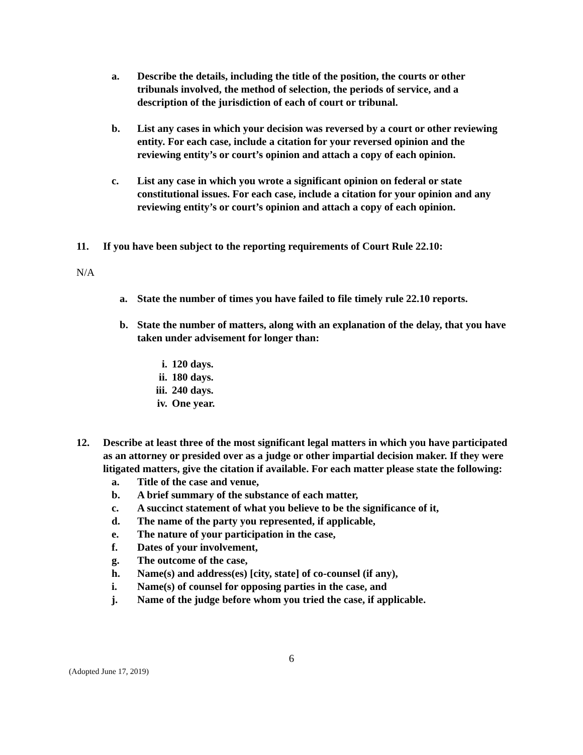a. Describe the details, including the title of the position, the courts or other tribunals involved, the method of selection, the periods of service, and a description of the jurisdiction of each of court or tribunal.
b. List any cases in which your decision was reversed by a court or other reviewing entity. For each case, include a citation for your reversed opinion and the reviewing entity’s or court’s opinion and attach a copy of each opinion.
c. List any case in which you wrote a significant opinion on federal or state constitutional issues. For each case, include a citation for your opinion and any reviewing entity’s or court’s opinion and attach a copy of each opinion.
11. If you have been subject to the reporting requirements of Court Rule 22.10:
N/A
a. State the number of times you have failed to file timely rule 22.10 reports.
b. State the number of matters, along with an explanation of the delay, that you have taken under advisement for longer than:
i. 120 days.
ii. 180 days.
iii. 240 days.
iv. One year.
12. Describe at least three of the most significant legal matters in which you have participated as an attorney or presided over as a judge or other impartial decision maker. If they were litigated matters, give the citation if available. For each matter please state the following:
a. Title of the case and venue,
b. A brief summary of the substance of each matter,
c. A succinct statement of what you believe to be the significance of it,
d. The name of the party you represented, if applicable,
e. The nature of your participation in the case,
f. Dates of your involvement,
g. The outcome of the case,
h. Name(s) and address(es) [city, state] of co-counsel (if any),
i. Name(s) of counsel for opposing parties in the case, and
j. Name of the judge before whom you tried the case, if applicable.
6
(Adopted June 17, 2019)